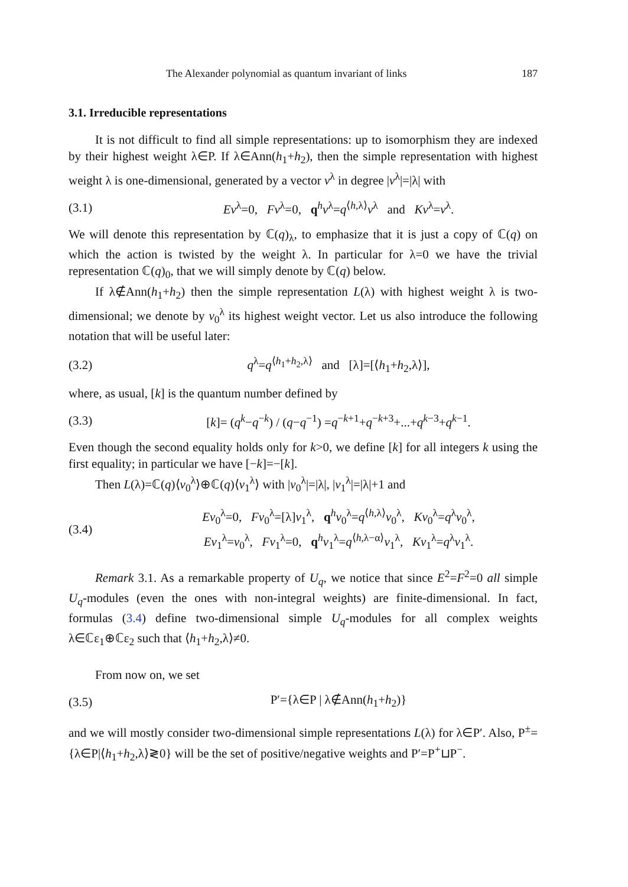The Alexander polynomial as quantum invariant of links 187
3.1. Irreducible representations
It is not difficult to find all simple representations: up to isomorphism they are indexed by their highest weight λ∈P. If λ∈Ann(h<sub>1</sub>+h<sub>2</sub>), then the simple representation with highest weight λ is one-dimensional, generated by a vector v<sup>λ</sup> in degree |v<sup>λ</sup>|=|λ| with
(3.1) Ev<sup>λ</sup>=0, Fv<sup>λ</sup>=0, q<sup>h</sup>v<sup>λ</sup>=q<sup>⟨h,λ⟩</sup>v<sup>λ</sup> and Kv<sup>λ</sup>=v<sup>λ</sup>.
We will denote this representation by ℂ(q)<sub>λ</sub>, to emphasize that it is just a copy of ℂ(q) on which the action is twisted by the weight λ. In particular for λ=0 we have the trivial representation ℂ(q)<sub>0</sub>, that we will simply denote by ℂ(q) below.
If λ∉Ann(h<sub>1</sub>+h<sub>2</sub>) then the simple representation L(λ) with highest weight λ is two-dimensional; we denote by v<sub>0</sub><sup>λ</sup> its highest weight vector. Let us also introduce the following notation that will be useful later:
(3.2) q<sup>λ</sup>=q<sup>⟨h<sub>1</sub>+h<sub>2</sub>,λ⟩</sup> and [λ]=[⟨h<sub>1</sub>+h<sub>2</sub>,λ⟩],
where, as usual, [k] is the quantum number defined by
(3.3) [k]= (q<sup>k</sup>−q<sup>−k</sup>) / (q−q<sup>−1</sup>) =q<sup>−k+1</sup>+q<sup>−k+3</sup>+...+q<sup>k−3</sup>+q<sup>k−1</sup>.
Even though the second equality holds only for k>0, we define [k] for all integers k using the first equality; in particular we have [−k]=−[k].
Then L(λ)=ℂ(q)⟨v<sub>0</sub><sup>λ</sup>⟩⊕ℂ(q)⟨v<sub>1</sub><sup>λ</sup>⟩ with |v<sub>0</sub><sup>λ</sup>|=|λ|, |v<sub>1</sub><sup>λ</sup>|=|λ|+1 and
(3.4) Ev<sub>0</sub><sup>λ</sup>=0, Fv<sub>0</sub><sup>λ</sup>=[λ]v<sub>1</sub><sup>λ</sup>, q<sup>h</sup>v<sub>0</sub><sup>λ</sup>=q<sup>⟨h,λ⟩</sup>v<sub>0</sub><sup>λ</sup>, Kv<sub>0</sub><sup>λ</sup>=q<sup>λ</sup>v<sub>0</sub><sup>λ</sup>,
Ev<sub>1</sub><sup>λ</sup>=v<sub>0</sub><sup>λ</sup>, Fv<sub>1</sub><sup>λ</sup>=0, q<sup>h</sup>v<sub>1</sub><sup>λ</sup>=q<sup>⟨h,λ−α⟩</sup>v<sub>1</sub><sup>λ</sup>, Kv<sub>1</sub><sup>λ</sup>=q<sup>λ</sup>v<sub>1</sub><sup>λ</sup>.
Remark 3.1. As a remarkable property of U<sub>q</sub>, we notice that since E<sup>2</sup>=F<sup>2</sup>=0 all simple U<sub>q</sub>-modules (even the ones with non-integral weights) are finite-dimensional. In fact, formulas (3.4) define two-dimensional simple U<sub>q</sub>-modules for all complex weights λ∈ℂε<sub>1</sub>⊕ℂε<sub>2</sub> such that ⟨h<sub>1</sub>+h<sub>2</sub>,λ⟩≠0.
From now on, we set
(3.5) P′={λ∈P | λ∉Ann(h<sub>1</sub>+h<sub>2</sub>)}
and we will mostly consider two-dimensional simple representations L(λ) for λ∈P′. Also, P<sup>±</sup>={λ∈P|⟨h<sub>1</sub>+h<sub>2</sub>,λ⟩≷0} will be the set of positive/negative weights and P′=P<sup>+</sup>⊔P<sup>−</sup>.